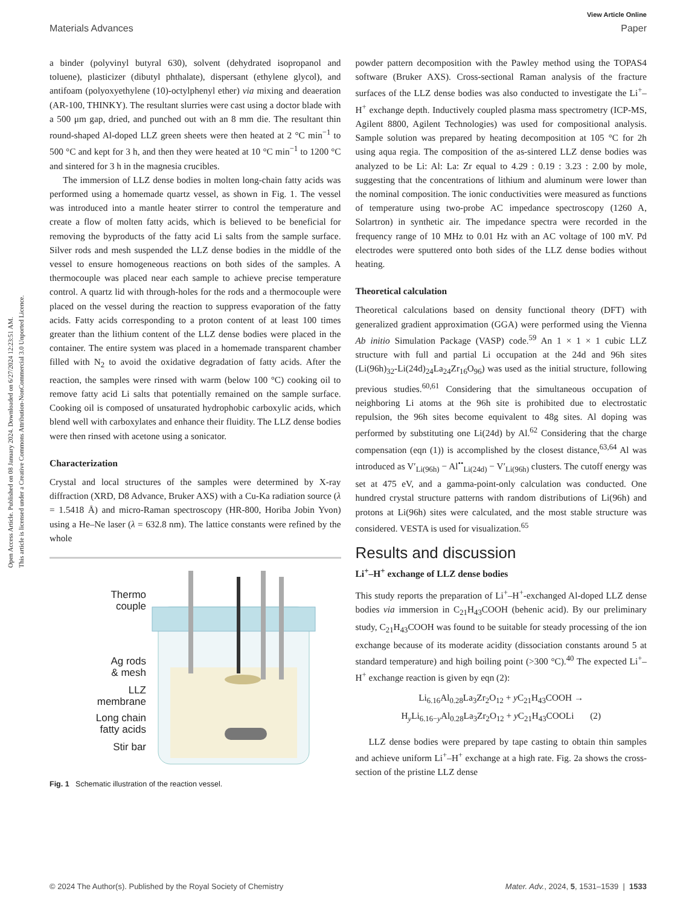Open Access Article. Published on 08 January 2024. Downloaded on 6/27/2024 12:23:51 AM.
This article is licensed under a Creative Commons Attribution-NonCommercial 3.0 Unported Licence.
View Article Online
Materials Advances Paper
a binder (polyvinyl butyral 630), solvent (dehydrated isopropanol and toluene), plasticizer (dibutyl phthalate), dispersant (ethylene glycol), and antifoam (polyoxyethylene (10)-octylphenyl ether) via mixing and deaeration (AR-100, THINKY). The resultant slurries were cast using a doctor blade with a 500 μm gap, dried, and punched out with an 8 mm die. The resultant thin round-shaped Al-doped LLZ green sheets were then heated at 2 °C min<sup>−1</sup> to 500 °C and kept for 3 h, and then they were heated at 10 °C min<sup>−1</sup> to 1200 °C and sintered for 3 h in the magnesia crucibles.
The immersion of LLZ dense bodies in molten long-chain fatty acids was performed using a homemade quartz vessel, as shown in Fig. 1. The vessel was introduced into a mantle heater stirrer to control the temperature and create a flow of molten fatty acids, which is believed to be beneficial for removing the byproducts of the fatty acid Li salts from the sample surface. Silver rods and mesh suspended the LLZ dense bodies in the middle of the vessel to ensure homogeneous reactions on both sides of the samples. A thermocouple was placed near each sample to achieve precise temperature control. A quartz lid with through-holes for the rods and a thermocouple were placed on the vessel during the reaction to suppress evaporation of the fatty acids. Fatty acids corresponding to a proton content of at least 100 times greater than the lithium content of the LLZ dense bodies were placed in the container. The entire system was placed in a homemade transparent chamber filled with N<sub>2</sub> to avoid the oxidative degradation of fatty acids. After the reaction, the samples were rinsed with warm (below 100 °C) cooking oil to remove fatty acid Li salts that potentially remained on the sample surface. Cooking oil is composed of unsaturated hydrophobic carboxylic acids, which blend well with carboxylates and enhance their fluidity. The LLZ dense bodies were then rinsed with acetone using a sonicator.
Characterization
Crystal and local structures of the samples were determined by X-ray diffraction (XRD, D8 Advance, Bruker AXS) with a Cu-Ka radiation source (λ = 1.5418 Å) and micro-Raman spectroscopy (HR-800, Horiba Jobin Yvon) using a He–Ne laser (λ = 632.8 nm). The lattice constants were refined by the whole
Thermo
couple
Ag rods
& mesh
LLZ
membrane
Long chain
fatty acids
Stir bar
Fig. 1 Schematic illustration of the reaction vessel.
powder pattern decomposition with the Pawley method using the TOPAS4 software (Bruker AXS). Cross-sectional Raman analysis of the fracture surfaces of the LLZ dense bodies was also conducted to investigate the Li<sup>+</sup>–H<sup>+</sup> exchange depth. Inductively coupled plasma mass spectrometry (ICP-MS, Agilent 8800, Agilent Technologies) was used for compositional analysis. Sample solution was prepared by heating decomposition at 105 °C for 2h using aqua regia. The composition of the as-sintered LLZ dense bodies was analyzed to be Li: Al: La: Zr equal to 4.29 : 0.19 : 3.23 : 2.00 by mole, suggesting that the concentrations of lithium and aluminum were lower than the nominal composition. The ionic conductivities were measured as functions of temperature using two-probe AC impedance spectroscopy (1260 A, Solartron) in synthetic air. The impedance spectra were recorded in the frequency range of 10 MHz to 0.01 Hz with an AC voltage of 100 mV. Pd electrodes were sputtered onto both sides of the LLZ dense bodies without heating.
Theoretical calculation
Theoretical calculations based on density functional theory (DFT) with generalized gradient approximation (GGA) were performed using the Vienna Ab initio Simulation Package (VASP) code.<sup>59</sup> An 1 × 1 × 1 cubic LLZ structure with full and partial Li occupation at the 24d and 96h sites (Li(96h)<sub>32</sub>-Li(24d)<sub>24</sub>La<sub>24</sub>Zr<sub>16</sub>O<sub>96</sub>) was used as the initial structure, following previous studies.<sup>60,61</sup> Considering that the simultaneous occupation of neighboring Li atoms at the 96h site is prohibited due to electrostatic repulsion, the 96h sites become equivalent to 48g sites. Al doping was performed by substituting one Li(24d) by Al.<sup>62</sup> Considering that the charge compensation (eqn (1)) is accomplished by the closest distance,<sup>63,64</sup> Al was introduced as V′<sub>Li(96h)</sub> − Al<sup>••</sup><sub>Li(24d)</sub> − V′<sub>Li(96h)</sub> clusters. The cutoff energy was set at 475 eV, and a gamma-point-only calculation was conducted. One hundred crystal structure patterns with random distributions of Li(96h) and protons at Li(96h) sites were calculated, and the most stable structure was considered. VESTA is used for visualization.<sup>65</sup>
Results and discussion
Li<sup>+</sup>–H<sup>+</sup> exchange of LLZ dense bodies
This study reports the preparation of Li<sup>+</sup>–H<sup>+</sup>-exchanged Al-doped LLZ dense bodies via immersion in C<sub>21</sub>H<sub>43</sub>COOH (behenic acid). By our preliminary study, C<sub>21</sub>H<sub>43</sub>COOH was found to be suitable for steady processing of the ion exchange because of its moderate acidity (dissociation constants around 5 at standard temperature) and high boiling point (>300 °C).<sup>40</sup> The expected Li<sup>+</sup>–H<sup>+</sup> exchange reaction is given by eqn (2):
Li<sub>6.16</sub>Al<sub>0.28</sub>La<sub>3</sub>Zr<sub>2</sub>O<sub>12</sub> + y C<sub>21</sub>H<sub>43</sub>COOH →
H<sub>y</sub>Li<sub>6.16−y</sub>Al<sub>0.28</sub>La<sub>3</sub>Zr<sub>2</sub>O<sub>12</sub> + y C<sub>21</sub>H<sub>43</sub>COOLi (2)
LLZ dense bodies were prepared by tape casting to obtain thin samples and achieve uniform Li<sup>+</sup>–H<sup>+</sup> exchange at a high rate. Fig. 2a shows the cross-section of the pristine LLZ dense
© 2024 The Author(s). Published by the Royal Society of Chemistry Mater. Adv., 2024, 5, 1531–1539 | 1533